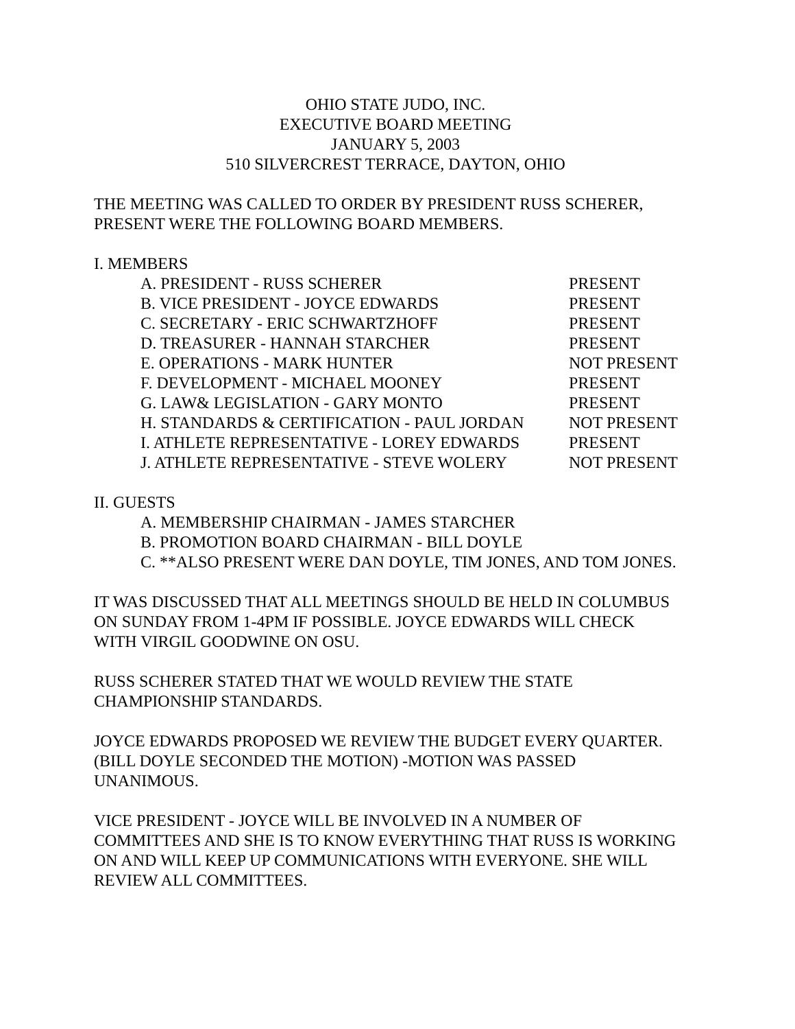OHIO STATE JUDO, INC.
EXECUTIVE BOARD MEETING
JANUARY 5, 2003
510 SILVERCREST TERRACE, DAYTON, OHIO
THE MEETING WAS CALLED TO ORDER BY PRESIDENT RUSS SCHERER,
PRESENT WERE THE FOLLOWING BOARD MEMBERS.
I. MEMBERS
A. PRESIDENT - RUSS SCHERER PRESENT
B. VICE PRESIDENT - JOYCE EDWARDS PRESENT
C. SECRETARY - ERIC SCHWARTZHOFF PRESENT
D. TREASURER - HANNAH STARCHER PRESENT
E. OPERATIONS - MARK HUNTER NOT PRESENT
F. DEVELOPMENT - MICHAEL MOONEY PRESENT
G. LAW& LEGISLATION - GARY MONTO PRESENT
H. STANDARDS & CERTIFICATION - PAUL JORDAN NOT PRESENT
I. ATHLETE REPRESENTATIVE - LOREY EDWARDS PRESENT
J. ATHLETE REPRESENTATIVE - STEVE WOLERY NOT PRESENT
II. GUESTS
A. MEMBERSHIP CHAIRMAN - JAMES STARCHER
B. PROMOTION BOARD CHAIRMAN - BILL DOYLE
C. **ALSO PRESENT WERE DAN DOYLE, TIM JONES, AND TOM JONES.
IT WAS DISCUSSED THAT ALL MEETINGS SHOULD BE HELD IN COLUMBUS
ON SUNDAY FROM 1-4PM IF POSSIBLE. JOYCE EDWARDS WILL CHECK
WITH VIRGIL GOODWINE ON OSU.
RUSS SCHERER STATED THAT WE WOULD REVIEW THE STATE
CHAMPIONSHIP STANDARDS.
JOYCE EDWARDS PROPOSED WE REVIEW THE BUDGET EVERY QUARTER.
(BILL DOYLE SECONDED THE MOTION) -MOTION WAS PASSED
UNANIMOUS.
VICE PRESIDENT - JOYCE WILL BE INVOLVED IN A NUMBER OF
COMMITTEES AND SHE IS TO KNOW EVERYTHING THAT RUSS IS WORKING
ON AND WILL KEEP UP COMMUNICATIONS WITH EVERYONE. SHE WILL
REVIEW ALL COMMITTEES.